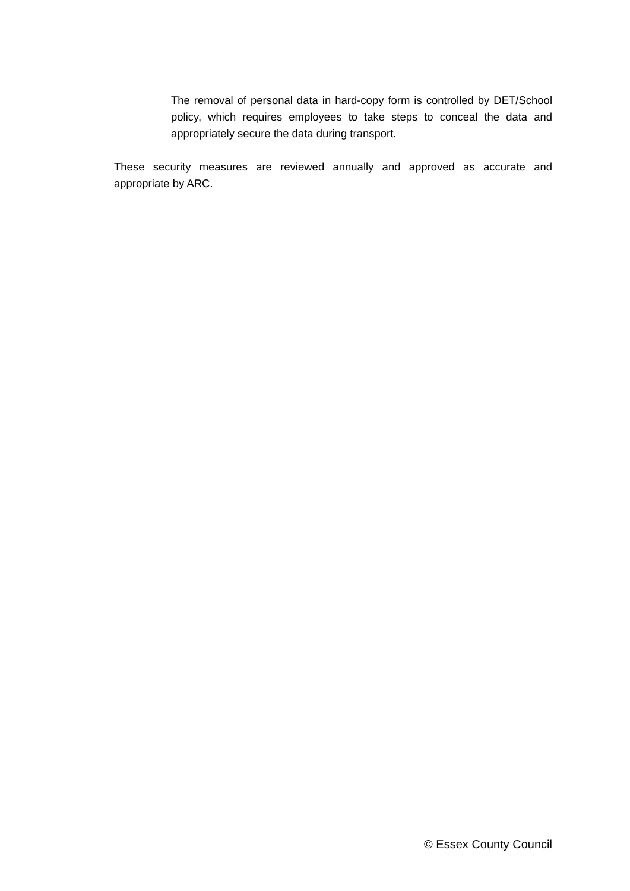The removal of personal data in hard-copy form is controlled by DET/School policy, which requires employees to take steps to conceal the data and appropriately secure the data during transport.
These security measures are reviewed annually and approved as accurate and appropriate by ARC.
© Essex County Council